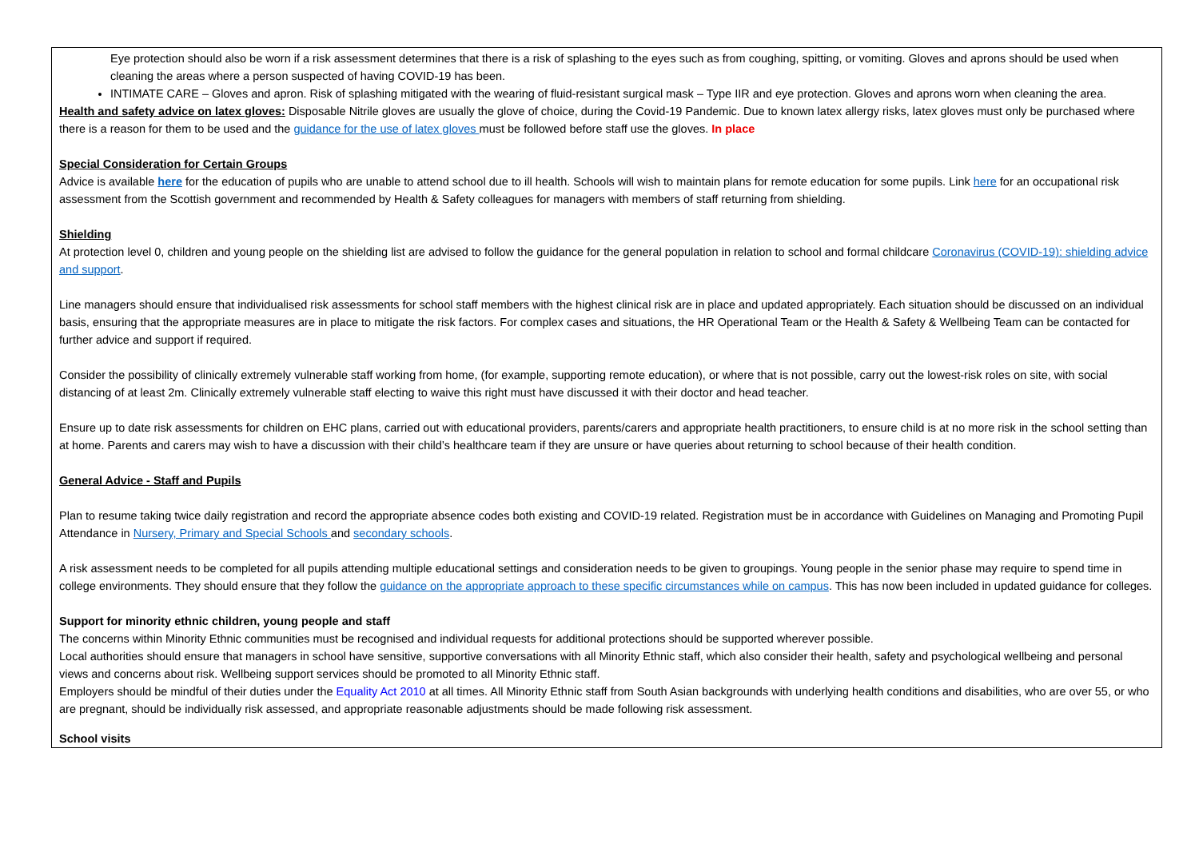| Eye protection should also be worn if a risk assessment determines that there is a risk of splashing to the eyes such as from coughing, spitting, or vomiting. Gloves and aprons should be used when cleaning the areas where a person suspected of having COVID-19 has been. INTIMATE CARE – Gloves and apron. Risk of splashing mitigated with the wearing of fluid-resistant surgical mask – Type IIR and eye protection. Gloves and aprons worn when cleaning the area. Health and safety advice on latex gloves: Disposable Nitrile gloves are usually the glove of choice, during the Covid-19 Pandemic. Due to known latex allergy risks, latex gloves must only be purchased where there is a reason for them to be used and the guidance for the use of latex gloves must be followed before staff use the gloves. In place Special Consideration for Certain Groups Advice is available here for the education of pupils who are unable to attend school due to ill health. Schools will wish to maintain plans for remote education for some pupils. Link here for an occupational risk assessment from the Scottish government and recommended by Health & Safety colleagues for managers with members of staff returning from shielding. Shielding At protection level 0, children and young people on the shielding list are advised to follow the guidance for the general population in relation to school and formal childcare Coronavirus (COVID-19): shielding advice and support . Line managers should ensure that individualised risk assessments for school staff members with the highest clinical risk are in place and updated appropriately. Each situation should be discussed on an individual basis, ensuring that the appropriate measures are in place to mitigate the risk factors. For complex cases and situations, the HR Operational Team or the Health & Safety & Wellbeing Team can be contacted for further advice and support if required. Consider the possibility of clinically extremely vulnerable staff working from home, (for example, supporting remote education), or where that is not possible, carry out the lowest-risk roles on site, with social distancing of at least 2m. Clinically extremely vulnerable staff electing to waive this right must have discussed it with their doctor and head teacher. Ensure up to date risk assessments for children on EHC plans, carried out with educational providers, parents/carers and appropriate health practitioners, to ensure child is at no more risk in the school setting than at home. Parents and carers may wish to have a discussion with their child’s healthcare team if they are unsure or have queries about returning to school because of their health condition. General Advice - Staff and Pupils Plan to resume taking twice daily registration and record the appropriate absence codes both existing and COVID-19 related. Registration must be in accordance with Guidelines on Managing and Promoting Pupil Attendance in Nursery, Primary and Special Schools and secondary schools . A risk assessment needs to be completed for all pupils attending multiple educational settings and consideration needs to be given to groupings. Young people in the senior phase may require to spend time in college environments. They should ensure that they follow the guidance on the appropriate approach to these specific circumstances while on campus . This has now been included in updated guidance for colleges. Support for minority ethnic children, young people and staff The concerns within Minority Ethnic communities must be recognised and individual requests for additional protections should be supported wherever possible. Local authorities should ensure that managers in school have sensitive, supportive conversations with all Minority Ethnic staff, which also consider their health, safety and psychological wellbeing and personal views and concerns about risk. Wellbeing support services should be promoted to all Minority Ethnic staff. Employers should be mindful of their duties under the Equality Act 2010 at all times. All Minority Ethnic staff from South Asian backgrounds with underlying health conditions and disabilities, who are over 55, or who are pregnant, should be individually risk assessed, and appropriate reasonable adjustments should be made following risk assessment. School visits |